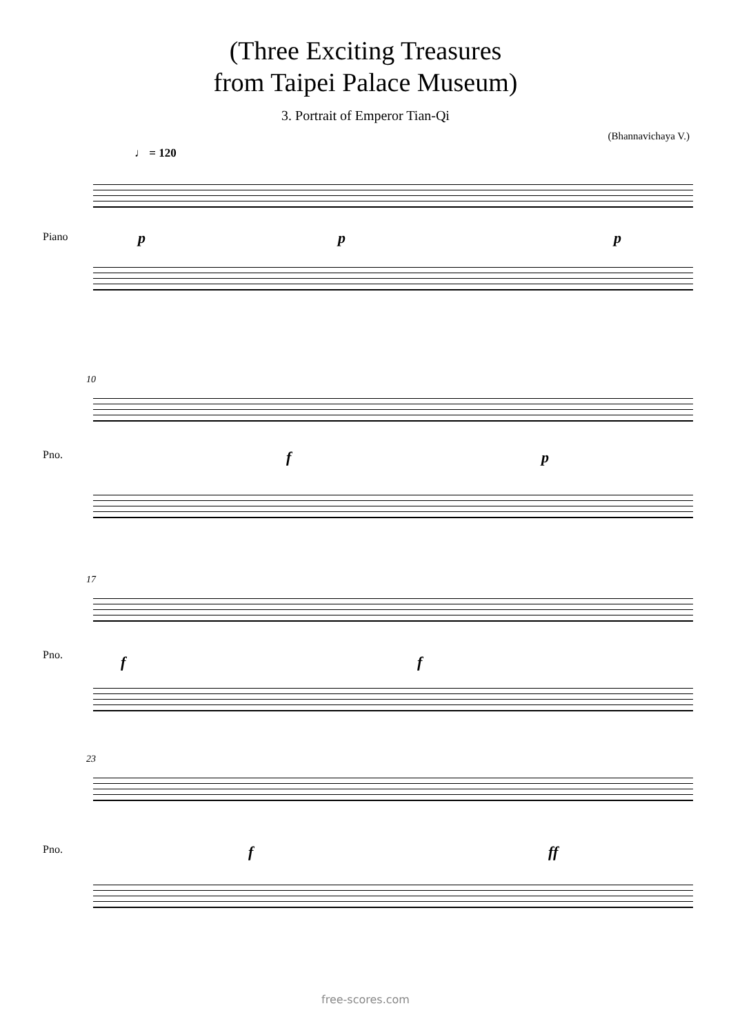(Three Exciting Treasures
from Taipei Palace Museum)
3. Portrait of Emperor Tian-Qi
(Bhannavichaya V.)
♩ = 120
Piano p p p
10
Pno. f p
17
Pno. f f
23
Pno. f ff
free-scores.com